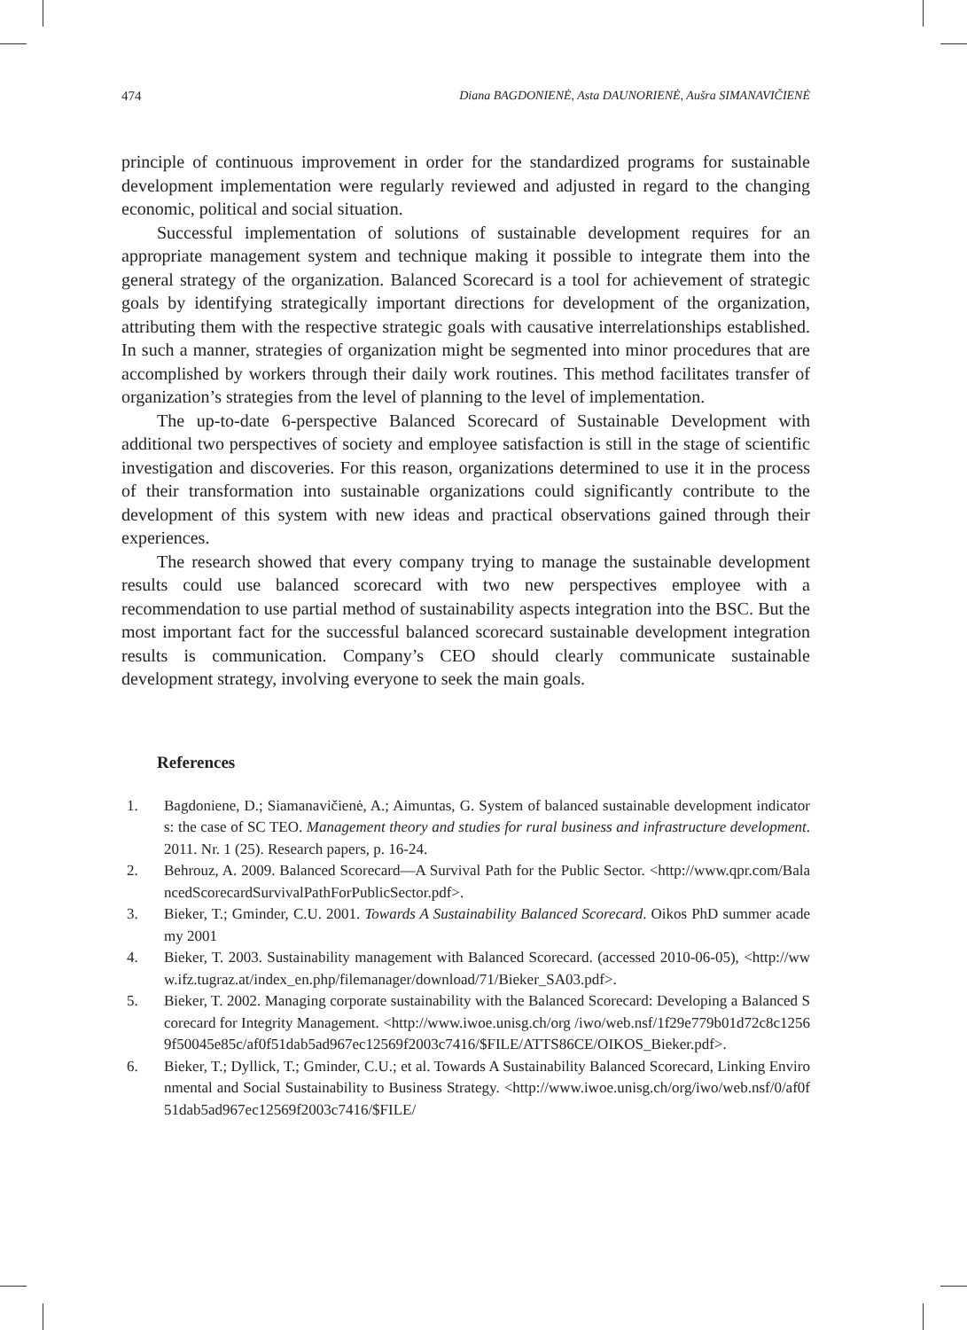474 Diana BAGDONIENĖ, Asta DAUNORIENĖ, Aušra SIMANAVIČIENĖ
principle of continuous improvement in order for the standardized programs for sustainable development implementation were regularly reviewed and adjusted in regard to the changing economic, political and social situation.
Successful implementation of solutions of sustainable development requires for an appropriate management system and technique making it possible to integrate them into the general strategy of the organization. Balanced Scorecard is a tool for achievement of strategic goals by identifying strategically important directions for development of the organization, attributing them with the respective strategic goals with causative interrelationships established. In such a manner, strategies of organization might be segmented into minor procedures that are accomplished by workers through their daily work routines. This method facilitates transfer of organization’s strategies from the level of planning to the level of implementation.
The up-to-date 6-perspective Balanced Scorecard of Sustainable Development with additional two perspectives of society and employee satisfaction is still in the stage of scientific investigation and discoveries. For this reason, organizations determined to use it in the process of their transformation into sustainable organizations could significantly contribute to the development of this system with new ideas and practical observations gained through their experiences.
The research showed that every company trying to manage the sustainable development results could use balanced scorecard with two new perspectives employee with a recommendation to use partial method of sustainability aspects integration into the BSC. But the most important fact for the successful balanced scorecard sustainable development integration results is communication. Company’s CEO should clearly communicate sustainable development strategy, involving everyone to seek the main goals.
References
1. Bagdoniene, D.; Siamanavičienė, A.; Aimuntas, G. System of balanced sustainable development indicators: the case of SC TEO. Management theory and studies for rural business and infrastructure development. 2011. Nr. 1 (25). Research papers, p. 16-24.
2. Behrouz, A. 2009. Balanced Scorecard—A Survival Path for the Public Sector. <http://www.qpr.com/BalancedScorecardSurvivalPathForPublicSector.pdf>.
3. Bieker, T.; Gminder, C.U. 2001. Towards A Sustainability Balanced Scorecard. Oikos PhD summer academy 2001
4. Bieker, T. 2003. Sustainability management with Balanced Scorecard. (accessed 2010-06-05), <http://www.ifz.tugraz.at/index_en.php/filemanager/download/71/Bieker_SA03.pdf>.
5. Bieker, T. 2002. Managing corporate sustainability with the Balanced Scorecard: Developing a Balanced Scorecard for Integrity Management. <http://www.iwoe.unisg.ch/org /iwo/web.nsf/1f29e779b01d72c8c12569f50045e85c/af0f51dab5ad967ec12569f2003c7416/$FILE/ATTS86CE/OIKOS_Bieker.pdf>.
6. Bieker, T.; Dyllick, T.; Gminder, C.U.; et al. Towards A Sustainability Balanced Scorecard, Linking Environmental and Social Sustainability to Business Strategy. <http://www.iwoe.unisg.ch/org/iwo/web.nsf/0/af0f51dab5ad967ec12569f2003c7416/$FILE/